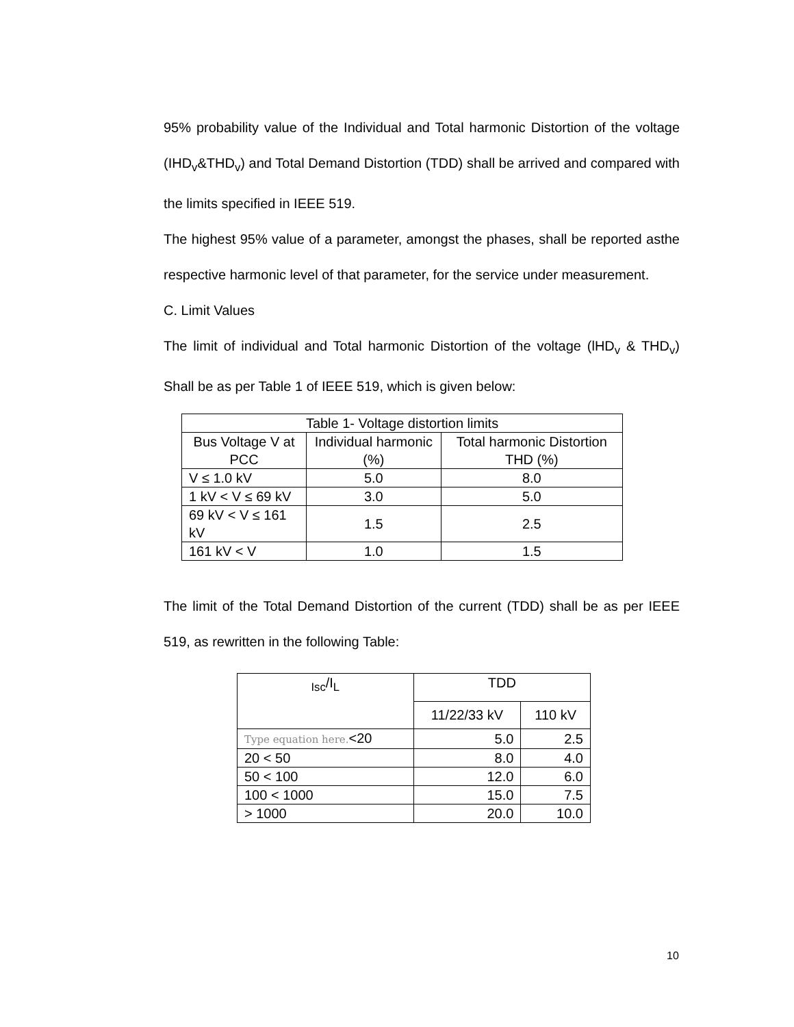95% probability value of the Individual and Total harmonic Distortion of the voltage (IHD<sub>v</sub>&THD<sub>v</sub>) and Total Demand Distortion (TDD) shall be arrived and compared with the limits specified in IEEE 519.
The highest 95% value of a parameter, amongst the phases, shall be reported asthe respective harmonic level of that parameter, for the service under measurement.
C. Limit Values
The limit of individual and Total harmonic Distortion of the voltage (lHD<sub>v</sub> & THD<sub>v</sub>) Shall be as per Table 1 of IEEE 519, which is given below:
| Table 1- Voltage distortion limits | | |
| --- | --- | --- |
| Bus Voltage V at PCC | Individual harmonic (%) | Total harmonic Distortion THD (%) |
| V ≤ 1.0 kV | 5.0 | 8.0 |
| 1 kV < V ≤ 69 kV | 3.0 | 5.0 |
| 69 kV < V ≤ 161 kV | 1.5 | 2.5 |
| 161 kV < V | 1.0 | 1.5 |
The limit of the Total Demand Distortion of the current (TDD) shall be as per IEEE 519, as rewritten in the following Table:
| <sub>Isc</sub>/I<sub>L</sub> | TDD | |
| --- | --- | --- |
| | 11/22/33 kV | 110 kV |
| Type equation here. <20 | 5.0 | 2.5 |
| 20 < 50 | 8.0 | 4.0 |
| 50 < 100 | 12.0 | 6.0 |
| 100 < 1000 | 15.0 | 7.5 |
| > 1000 | 20.0 | 10.0 |
10